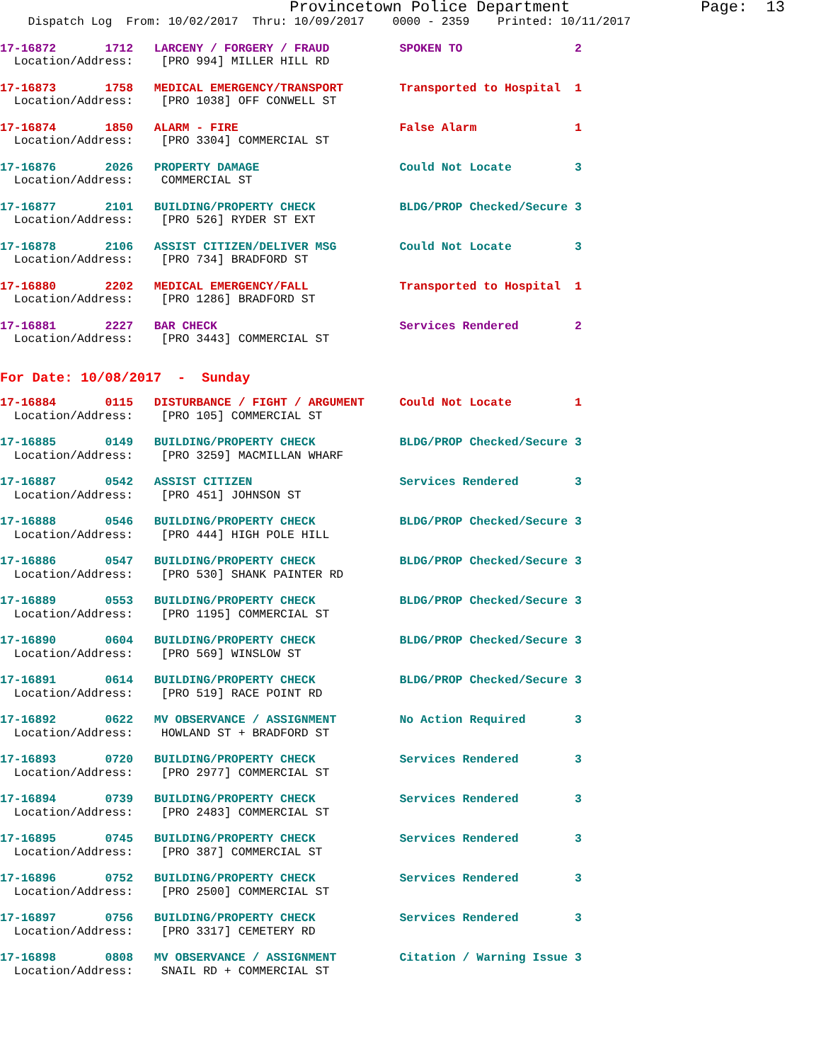Provincetown Police Department              Page:  13
    Dispatch Log  From: 10/02/2017  Thru: 10/09/2017    0000 - 2359    Printed: 10/11/2017
17-16872       1712   LARCENY / FORGERY / FRAUD          SPOKEN TO                2
  Location/Address:    [PRO 994] MILLER HILL RD
17-16873       1758   MEDICAL EMERGENCY/TRANSPORT        Transported to Hospital  1
  Location/Address:    [PRO 1038] OFF CONWELL ST
17-16874       1850   ALARM - FIRE                       False Alarm              1
  Location/Address:    [PRO 3304] COMMERCIAL ST
17-16876       2026   PROPERTY DAMAGE                    Could Not Locate         3
  Location/Address:    COMMERCIAL ST
17-16877       2101   BUILDING/PROPERTY CHECK            BLDG/PROP Checked/Secure 3
  Location/Address:    [PRO 526] RYDER ST EXT
17-16878       2106   ASSIST CITIZEN/DELIVER MSG         Could Not Locate         3
  Location/Address:    [PRO 734] BRADFORD ST
17-16880       2202   MEDICAL EMERGENCY/FALL             Transported to Hospital  1
  Location/Address:    [PRO 1286] BRADFORD ST
17-16881       2227   BAR CHECK                          Services Rendered        2
  Location/Address:    [PRO 3443] COMMERCIAL ST
For Date: 10/08/2017  -  Sunday
17-16884       0115   DISTURBANCE / FIGHT / ARGUMENT     Could Not Locate         1
  Location/Address:    [PRO 105] COMMERCIAL ST
17-16885       0149   BUILDING/PROPERTY CHECK            BLDG/PROP Checked/Secure 3
  Location/Address:    [PRO 3259] MACMILLAN WHARF
17-16887       0542   ASSIST CITIZEN                     Services Rendered        3
  Location/Address:    [PRO 451] JOHNSON ST
17-16888       0546   BUILDING/PROPERTY CHECK            BLDG/PROP Checked/Secure 3
  Location/Address:    [PRO 444] HIGH POLE HILL
17-16886       0547   BUILDING/PROPERTY CHECK            BLDG/PROP Checked/Secure 3
  Location/Address:    [PRO 530] SHANK PAINTER RD
17-16889       0553   BUILDING/PROPERTY CHECK            BLDG/PROP Checked/Secure 3
  Location/Address:    [PRO 1195] COMMERCIAL ST
17-16890       0604   BUILDING/PROPERTY CHECK            BLDG/PROP Checked/Secure 3
  Location/Address:    [PRO 569] WINSLOW ST
17-16891       0614   BUILDING/PROPERTY CHECK            BLDG/PROP Checked/Secure 3
  Location/Address:    [PRO 519] RACE POINT RD
17-16892       0622   MV OBSERVANCE / ASSIGNMENT         No Action Required       3
  Location/Address:    HOWLAND ST + BRADFORD ST
17-16893       0720   BUILDING/PROPERTY CHECK            Services Rendered        3
  Location/Address:    [PRO 2977] COMMERCIAL ST
17-16894       0739   BUILDING/PROPERTY CHECK            Services Rendered        3
  Location/Address:    [PRO 2483] COMMERCIAL ST
17-16895       0745   BUILDING/PROPERTY CHECK            Services Rendered        3
  Location/Address:    [PRO 387] COMMERCIAL ST
17-16896       0752   BUILDING/PROPERTY CHECK            Services Rendered        3
  Location/Address:    [PRO 2500] COMMERCIAL ST
17-16897       0756   BUILDING/PROPERTY CHECK            Services Rendered        3
  Location/Address:    [PRO 3317] CEMETERY RD
17-16898       0808   MV OBSERVANCE / ASSIGNMENT         Citation / Warning Issue 3
  Location/Address:    SNAIL RD + COMMERCIAL ST